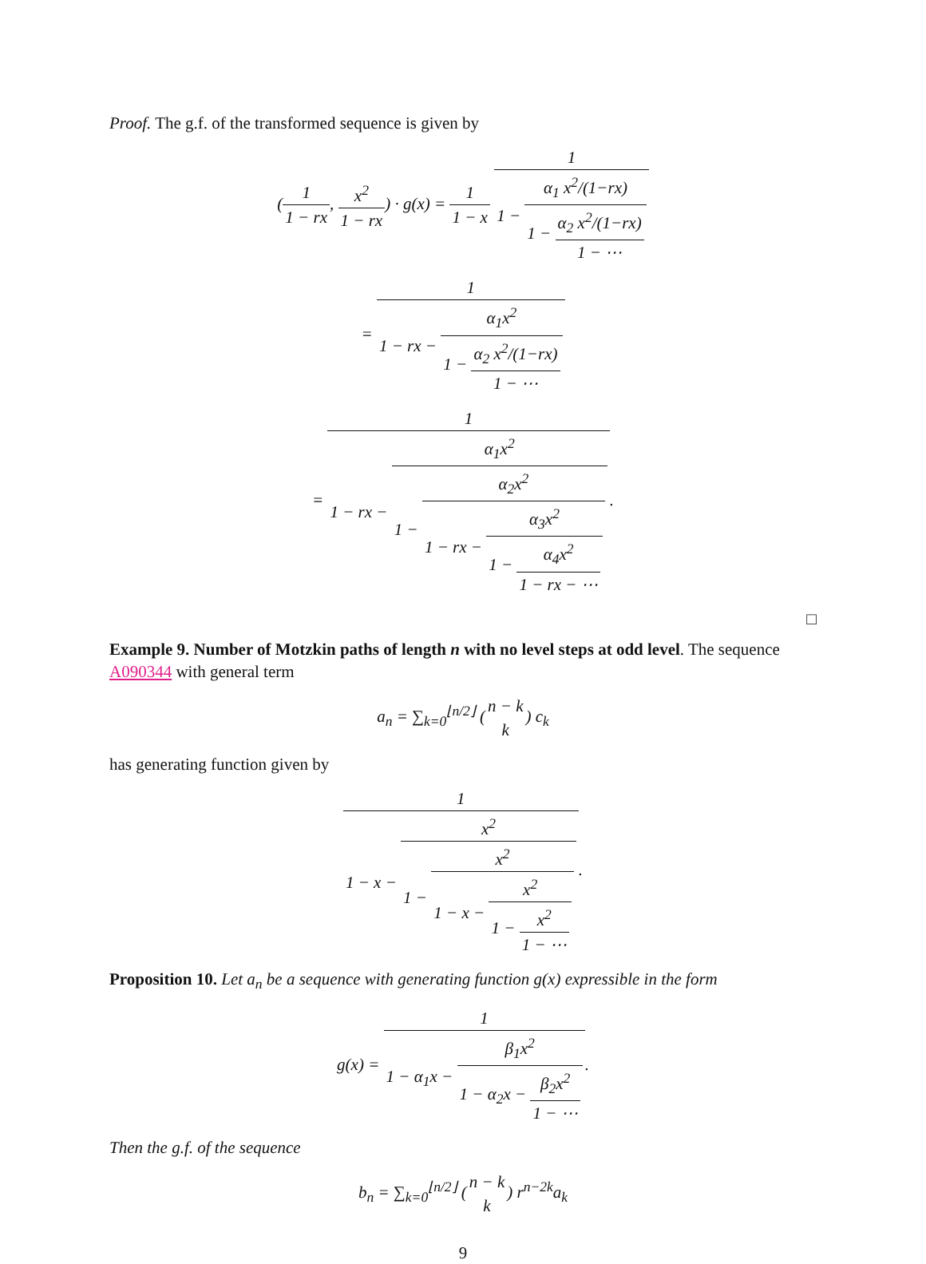Proof. The g.f. of the transformed sequence is given by
(1 1 − rx, x<sup>2</sup> 1 − rx) · g(x) = 1 1 − x 1 1 − α<sub>1</sub> x<sup>2</sup>/(1−rx) 1 − α<sub>2</sub> x<sup>2</sup>/(1−rx) 1 − ⋯
= 1 1 − rx − α<sub>1</sub>x<sup>2</sup> 1 − α<sub>2</sub> x<sup>2</sup>/(1−rx) 1 − ⋯
= 1 1 − rx − α<sub>1</sub>x<sup>2</sup> 1 − α<sub>2</sub>x<sup>2</sup> 1 − rx − α<sub>3</sub>x<sup>2</sup> 1 − α<sub>4</sub>x<sup>2</sup> 1 − rx − ⋯.
□
Example 9. Number of Motzkin paths of length n with no level steps at odd level. The sequence A090344 with general term
a<sub>n</sub> = ∑<sub>k=0</sub><sup>⌊n/2⌋</sup> (n − k k) c<sub>k</sub>
has generating function given by
1 1 − x − x<sup>2</sup> 1 − x<sup>2</sup> 1 − x − x<sup>2</sup> 1 − x<sup>2</sup> 1 − ⋯.
Proposition 10. Let a<sub>n</sub> be a sequence with generating function g(x) expressible in the form
g(x) = 1 1 − α<sub>1</sub>x − β<sub>1</sub>x<sup>2</sup> 1 − α<sub>2</sub>x − β<sub>2</sub>x<sup>2</sup> 1 − ⋯.
Then the g.f. of the sequence
b<sub>n</sub> = ∑<sub>k=0</sub><sup>⌊n/2⌋</sup> (n − k k) r<sup>n−2k</sup>a<sub>k</sub>
9